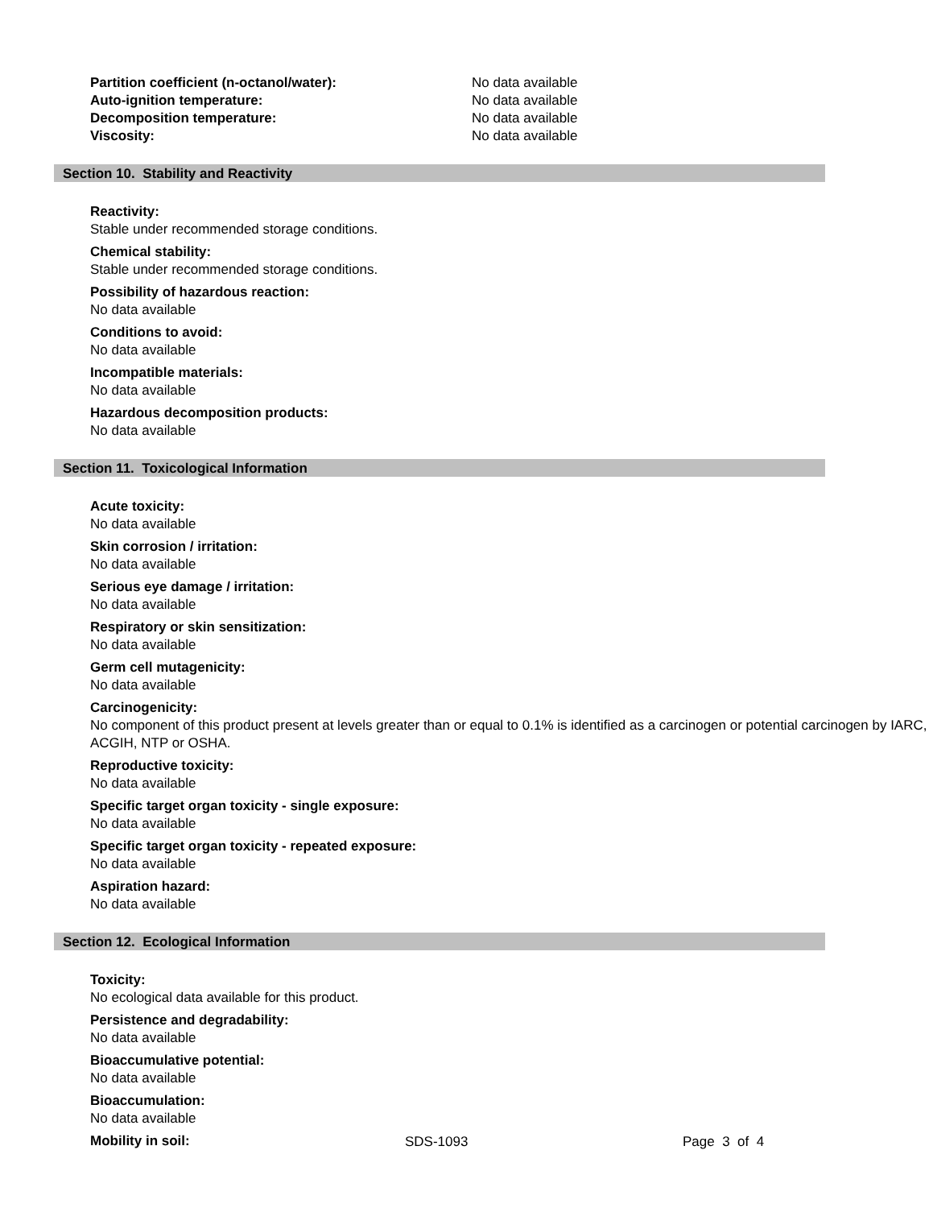Partition coefficient (n-octanol/water): No data available Auto-ignition temperature: No data available Decomposition temperature: No data available Viscosity: No data available
Section 10. Stability and Reactivity
Reactivity:
Stable under recommended storage conditions.
Chemical stability:
Stable under recommended storage conditions.
Possibility of hazardous reaction:
No data available
Conditions to avoid:
No data available
Incompatible materials:
No data available
Hazardous decomposition products:
No data available
Section 11. Toxicological Information
Acute toxicity:
No data available
Skin corrosion / irritation:
No data available
Serious eye damage / irritation:
No data available
Respiratory or skin sensitization:
No data available
Germ cell mutagenicity:
No data available
Carcinogenicity:
No component of this product present at levels greater than or equal to 0.1% is identified as a carcinogen or potential carcinogen by IARC, ACGIH, NTP or OSHA.
Reproductive toxicity:
No data available
Specific target organ toxicity - single exposure:
No data available
Specific target organ toxicity - repeated exposure:
No data available
Aspiration hazard:
No data available
Section 12. Ecological Information
Toxicity:
No ecological data available for this product.
Persistence and degradability:
No data available
Bioaccumulative potential:
No data available
Bioaccumulation:
No data available
Mobility in soil:
SDS-1093 Page 3 of 4